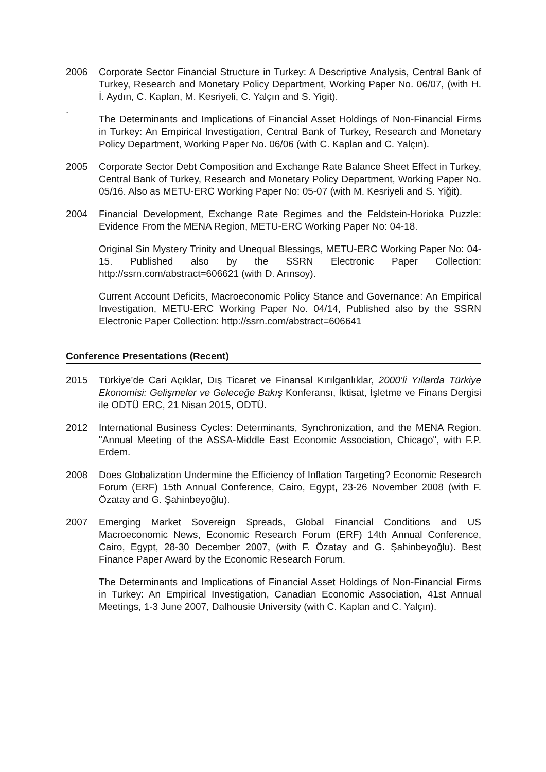2006 Corporate Sector Financial Structure in Turkey: A Descriptive Analysis, Central Bank of Turkey, Research and Monetary Policy Department, Working Paper No. 06/07, (with H. İ. Aydın, C. Kaplan, M. Kesriyeli, C. Yalçın and S. Yigit).
.
The Determinants and Implications of Financial Asset Holdings of Non-Financial Firms in Turkey: An Empirical Investigation, Central Bank of Turkey, Research and Monetary Policy Department, Working Paper No. 06/06 (with C. Kaplan and C. Yalçın).
2005 Corporate Sector Debt Composition and Exchange Rate Balance Sheet Effect in Turkey, Central Bank of Turkey, Research and Monetary Policy Department, Working Paper No. 05/16. Also as METU-ERC Working Paper No: 05-07 (with M. Kesriyeli and S. Yiğit).
2004 Financial Development, Exchange Rate Regimes and the Feldstein-Horioka Puzzle: Evidence From the MENA Region, METU-ERC Working Paper No: 04-18.
Original Sin Mystery Trinity and Unequal Blessings, METU-ERC Working Paper No: 04-15. Published also by the SSRN Electronic Paper Collection: http://ssrn.com/abstract=606621 (with D. Arınsoy).
Current Account Deficits, Macroeconomic Policy Stance and Governance: An Empirical Investigation, METU-ERC Working Paper No. 04/14, Published also by the SSRN Electronic Paper Collection: http://ssrn.com/abstract=606641
Conference Presentations (Recent)
2015 Türkiye’de Cari Açıklar, Dış Ticaret ve Finansal Kırılganlıklar, 2000’li Yıllarda Türkiye Ekonomisi: Gelişmeler ve Geleceğe Bakış Konferansı, İktisat, İşletme ve Finans Dergisi ile ODTÜ ERC, 21 Nisan 2015, ODTÜ.
2012 International Business Cycles: Determinants, Synchronization, and the MENA Region. "Annual Meeting of the ASSA-Middle East Economic Association, Chicago", with F.P. Erdem.
2008 Does Globalization Undermine the Efficiency of Inflation Targeting? Economic Research Forum (ERF) 15th Annual Conference, Cairo, Egypt, 23-26 November 2008 (with F. Özatay and G. Şahinbeyoğlu).
2007 Emerging Market Sovereign Spreads, Global Financial Conditions and US Macroeconomic News, Economic Research Forum (ERF) 14th Annual Conference, Cairo, Egypt, 28-30 December 2007, (with F. Özatay and G. Şahinbeyoğlu). Best Finance Paper Award by the Economic Research Forum.
The Determinants and Implications of Financial Asset Holdings of Non-Financial Firms in Turkey: An Empirical Investigation, Canadian Economic Association, 41st Annual Meetings, 1-3 June 2007, Dalhousie University (with C. Kaplan and C. Yalçın).